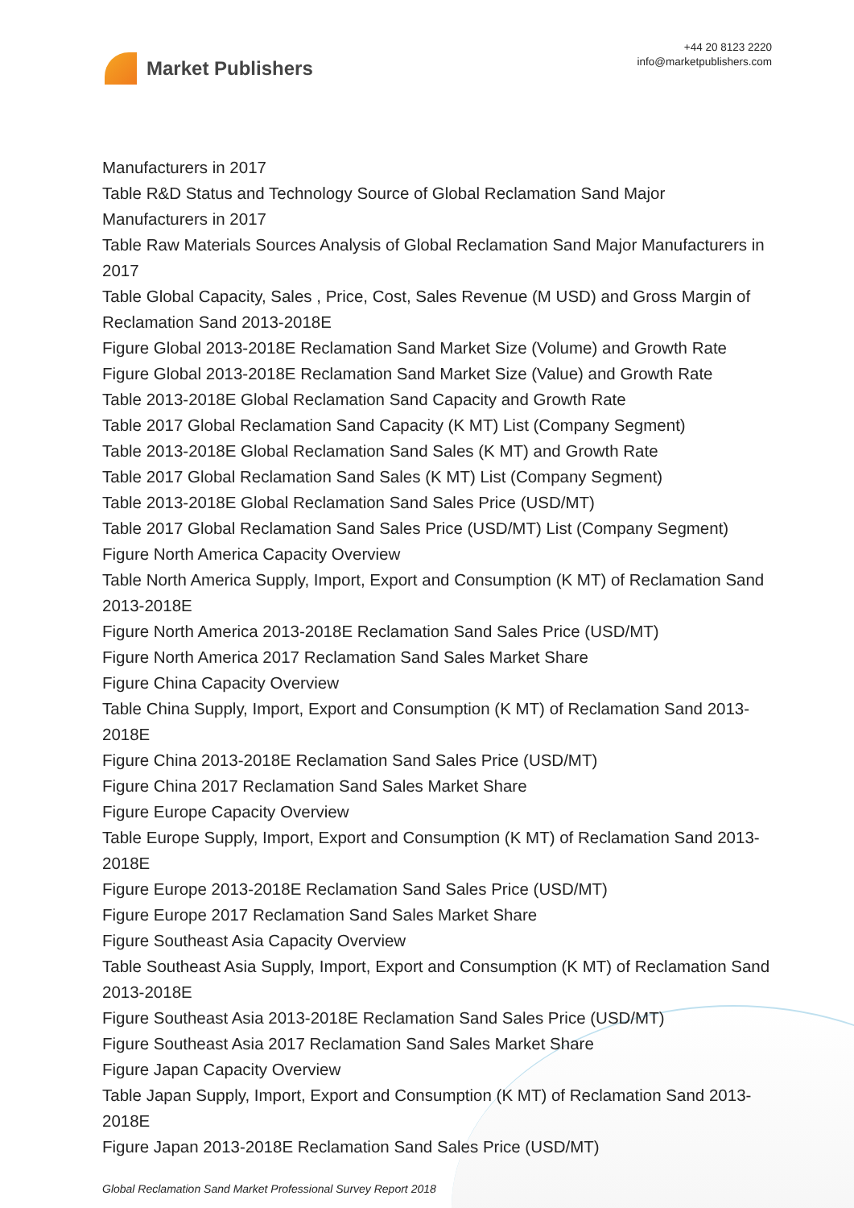Market Publishers
+44 20 8123 2220
info@marketpublishers.com
Manufacturers in 2017
Table R&D Status and Technology Source of Global Reclamation Sand Major Manufacturers in 2017
Table Raw Materials Sources Analysis of Global Reclamation Sand Major Manufacturers in 2017
Table Global Capacity, Sales , Price, Cost, Sales Revenue (M USD) and Gross Margin of Reclamation Sand 2013-2018E
Figure Global 2013-2018E Reclamation Sand Market Size (Volume) and Growth Rate
Figure Global 2013-2018E Reclamation Sand Market Size (Value) and Growth Rate
Table 2013-2018E Global Reclamation Sand Capacity and Growth Rate
Table 2017 Global Reclamation Sand Capacity (K MT) List (Company Segment)
Table 2013-2018E Global Reclamation Sand Sales (K MT) and Growth Rate
Table 2017 Global Reclamation Sand Sales (K MT) List (Company Segment)
Table 2013-2018E Global Reclamation Sand Sales Price (USD/MT)
Table 2017 Global Reclamation Sand Sales Price (USD/MT) List (Company Segment)
Figure North America Capacity Overview
Table North America Supply, Import, Export and Consumption (K MT) of Reclamation Sand 2013-2018E
Figure North America 2013-2018E Reclamation Sand Sales Price (USD/MT)
Figure North America 2017 Reclamation Sand Sales Market Share
Figure China Capacity Overview
Table China Supply, Import, Export and Consumption (K MT) of Reclamation Sand 2013-2018E
Figure China 2013-2018E Reclamation Sand Sales Price (USD/MT)
Figure China 2017 Reclamation Sand Sales Market Share
Figure Europe Capacity Overview
Table Europe Supply, Import, Export and Consumption (K MT) of Reclamation Sand 2013-2018E
Figure Europe 2013-2018E Reclamation Sand Sales Price (USD/MT)
Figure Europe 2017 Reclamation Sand Sales Market Share
Figure Southeast Asia Capacity Overview
Table Southeast Asia Supply, Import, Export and Consumption (K MT) of Reclamation Sand 2013-2018E
Figure Southeast Asia 2013-2018E Reclamation Sand Sales Price (USD/MT)
Figure Southeast Asia 2017 Reclamation Sand Sales Market Share
Figure Japan Capacity Overview
Table Japan Supply, Import, Export and Consumption (K MT) of Reclamation Sand 2013-2018E
Figure Japan 2013-2018E Reclamation Sand Sales Price (USD/MT)
Global Reclamation Sand Market Professional Survey Report 2018